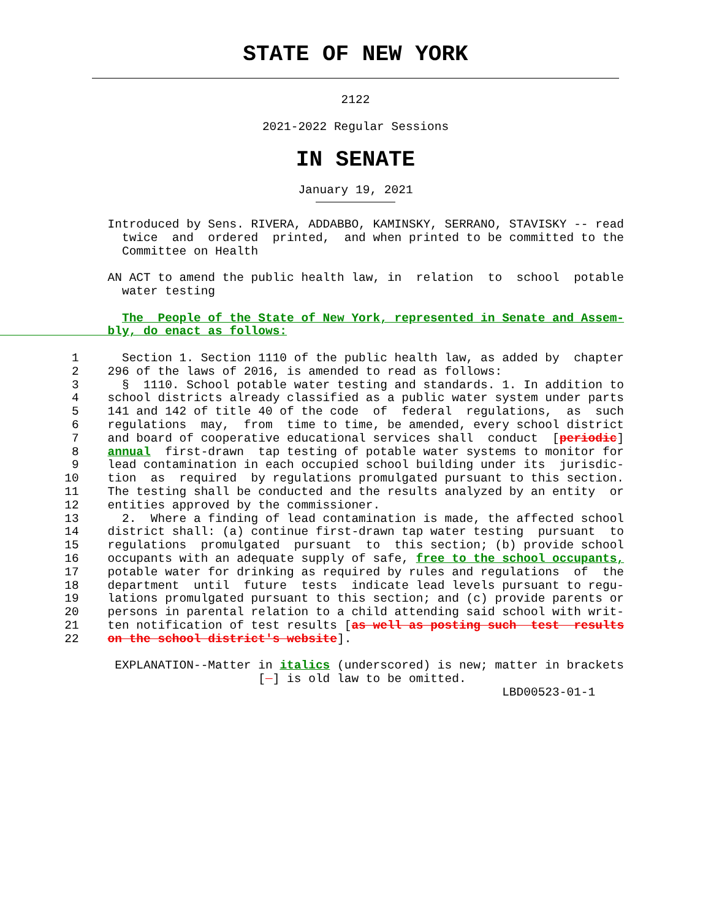STATE OF NEW YORK
2122
2021-2022 Regular Sessions
IN SENATE
January 19, 2021
               Introduced by Sens. RIVERA, ADDABBO, KAMINSKY, SERRANO, STAVISKY -- read
                 twice  and  ordered  printed,  and when printed to be committed to the
                 Committee on Health

               AN ACT to amend the public health law, in  relation  to  school  potable
                 water testing

                 The  People of the State of New York, represented in Senate and Assem-
               bly, do enact as follows:

          1      Section 1. Section 1110 of the public health law, as added by  chapter
          2    296 of the laws of 2016, is amended to read as follows:
          3      §  1110. School potable water testing and standards. 1. In addition to
          4    school districts already classified as a public water system under parts
          5    141 and 142 of title 40 of the code  of  federal  regulations,  as  such
          6    regulations  may,  from  time to time, be amended, every school district
          7    and board of cooperative educational services shall  conduct  [periodic]
          8    annual  first-drawn  tap testing of potable water systems to monitor for
          9    lead contamination in each occupied school building under its  jurisdic-
         10    tion  as  required  by regulations promulgated pursuant to this section.
         11    The testing shall be conducted and the results analyzed by an entity  or
         12    entities approved by the commissioner.
         13      2.  Where a finding of lead contamination is made, the affected school
         14    district shall: (a) continue first-drawn tap water testing  pursuant  to
         15    regulations  promulgated  pursuant  to  this section; (b) provide school
         16    occupants with an adequate supply of safe, free to the school occupants,
         17    potable water for drinking as required by rules and regulations  of  the
         18    department  until  future  tests  indicate lead levels pursuant to regu-
         19    lations promulgated pursuant to this section; and (c) provide parents or
         20    persons in parental relation to a child attending said school with writ-
         21    ten notification of test results [as well as posting such  test  results
         22    on the school district's website].

                EXPLANATION--Matter in italics (underscored) is new; matter in brackets
                                    [  ] is old law to be omitted.
                                                                      LBD00523-01-1